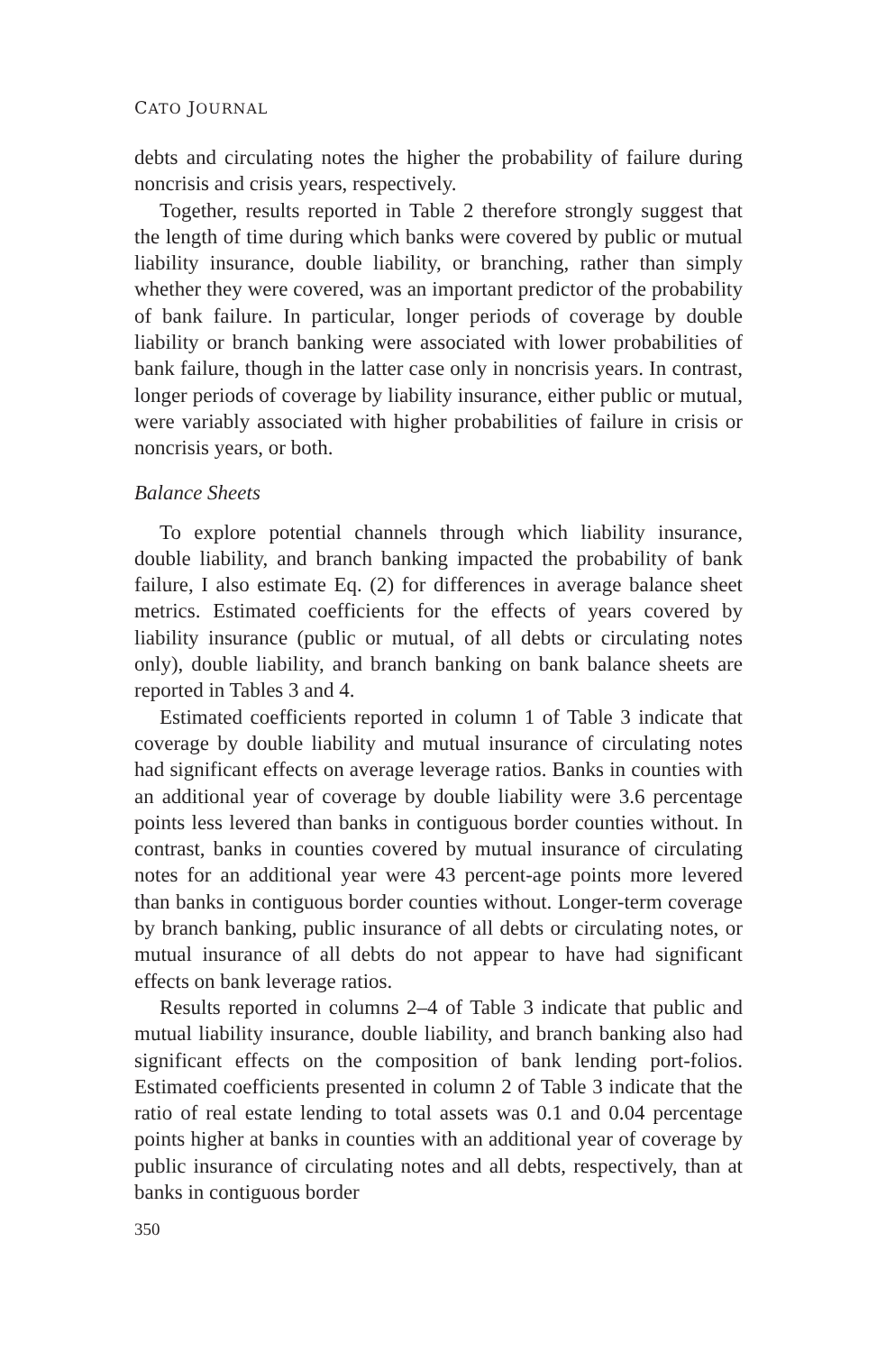CATO JOURNAL
debts and circulating notes the higher the probability of failure during noncrisis and crisis years, respectively.
Together, results reported in Table 2 therefore strongly suggest that the length of time during which banks were covered by public or mutual liability insurance, double liability, or branching, rather than simply whether they were covered, was an important predictor of the probability of bank failure. In particular, longer periods of coverage by double liability or branch banking were associated with lower probabilities of bank failure, though in the latter case only in noncrisis years. In contrast, longer periods of coverage by liability insurance, either public or mutual, were variably associated with higher probabilities of failure in crisis or noncrisis years, or both.
Balance Sheets
To explore potential channels through which liability insurance, double liability, and branch banking impacted the probability of bank failure, I also estimate Eq. (2) for differences in average balance sheet metrics. Estimated coefficients for the effects of years covered by liability insurance (public or mutual, of all debts or circulating notes only), double liability, and branch banking on bank balance sheets are reported in Tables 3 and 4.
Estimated coefficients reported in column 1 of Table 3 indicate that coverage by double liability and mutual insurance of circulating notes had significant effects on average leverage ratios. Banks in counties with an additional year of coverage by double liability were 3.6 percentage points less levered than banks in contiguous border counties without. In contrast, banks in counties covered by mutual insurance of circulating notes for an additional year were 43 percent-age points more levered than banks in contiguous border counties without. Longer-term coverage by branch banking, public insurance of all debts or circulating notes, or mutual insurance of all debts do not appear to have had significant effects on bank leverage ratios.
Results reported in columns 2–4 of Table 3 indicate that public and mutual liability insurance, double liability, and branch banking also had significant effects on the composition of bank lending port-folios. Estimated coefficients presented in column 2 of Table 3 indicate that the ratio of real estate lending to total assets was 0.1 and 0.04 percentage points higher at banks in counties with an additional year of coverage by public insurance of circulating notes and all debts, respectively, than at banks in contiguous border
350